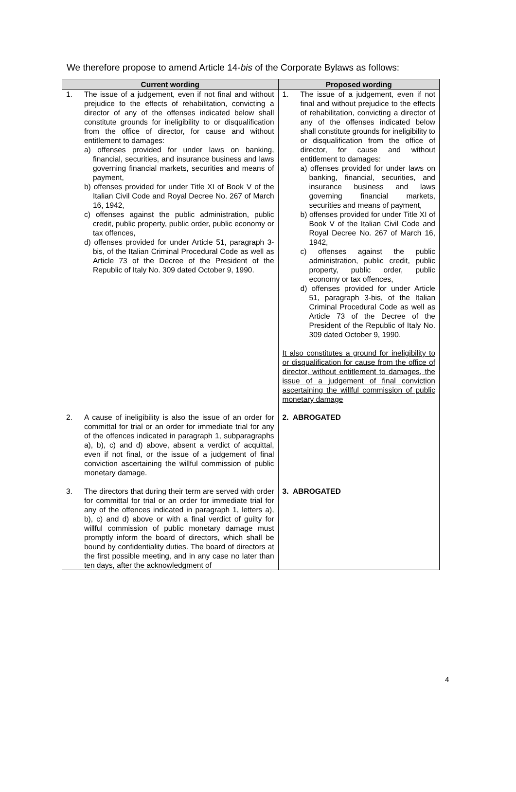We therefore propose to amend Article 14-bis of the Corporate Bylaws as follows:
| Current wording | Proposed wording |
| --- | --- |
| 1. The issue of a judgement, even if not final and without prejudice to the effects of rehabilitation, convicting a director of any of the offenses indicated below shall constitute grounds for ineligibility to or disqualification from the office of director, for cause and without entitlement to damages: a) offenses provided for under laws on banking, financial, securities, and insurance business and laws governing financial markets, securities and means of payment, b) offenses provided for under Title XI of Book V of the Italian Civil Code and Royal Decree No. 267 of March 16, 1942, c) offenses against the public administration, public credit, public property, public order, public economy or tax offences, d) offenses provided for under Article 51, paragraph 3-bis, of the Italian Criminal Procedural Code as well as Article 73 of the Decree of the President of the Republic of Italy No. 309 dated October 9, 1990. | 1. The issue of a judgement, even if not final and without prejudice to the effects of rehabilitation, convicting a director of any of the offenses indicated below shall constitute grounds for ineligibility to or disqualification from the office of director, for cause and without entitlement to damages: a) offenses provided for under laws on banking, financial, securities, and insurance business and laws governing financial markets, securities and means of payment, b) offenses provided for under Title XI of Book V of the Italian Civil Code and Royal Decree No. 267 of March 16, 1942, c) offenses against the public administration, public credit, public property, public order, public economy or tax offences, d) offenses provided for under Article 51, paragraph 3-bis, of the Italian Criminal Procedural Code as well as Article 73 of the Decree of the President of the Republic of Italy No. 309 dated October 9, 1990. It also constitutes a ground for ineligibility to or disqualification for cause from the office of director, without entitlement to damages, the issue of a judgement of final conviction ascertaining the willful commission of public monetary damage |
| 2. A cause of ineligibility is also the issue of an order for committal for trial or an order for immediate trial for any of the offences indicated in paragraph 1, subparagraphs a), b), c) and d) above, absent a verdict of acquittal, even if not final, or the issue of a judgement of final conviction ascertaining the willful commission of public monetary damage. | 2. ABROGATED |
| 3. The directors that during their term are served with order for committal for trial or an order for immediate trial for any of the offences indicated in paragraph 1, letters a), b), c) and d) above or with a final verdict of guilty for willful commission of public monetary damage must promptly inform the board of directors, which shall be bound by confidentiality duties. The board of directors at the first possible meeting, and in any case no later than ten days, after the acknowledgment of | 3. ABROGATED |
4